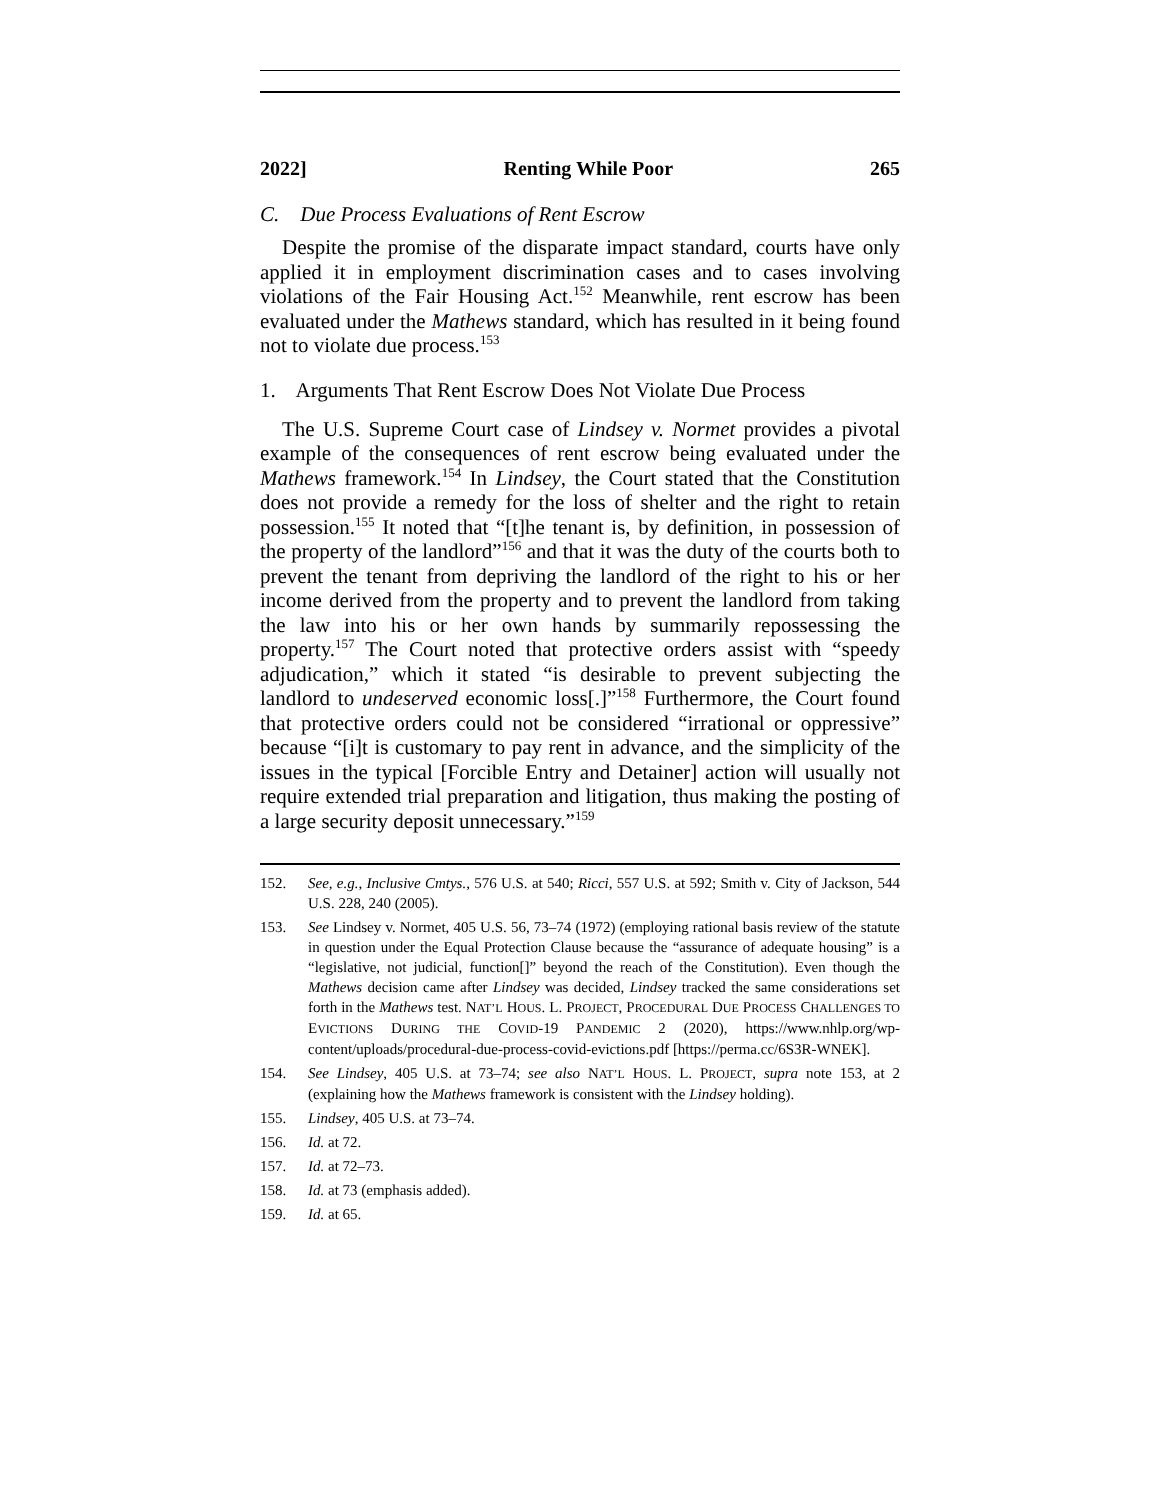2022] Renting While Poor 265
C. Due Process Evaluations of Rent Escrow
Despite the promise of the disparate impact standard, courts have only applied it in employment discrimination cases and to cases involving violations of the Fair Housing Act.<sup>152</sup> Meanwhile, rent escrow has been evaluated under the Mathews standard, which has resulted in it being found not to violate due process.<sup>153</sup>
1. Arguments That Rent Escrow Does Not Violate Due Process
The U.S. Supreme Court case of Lindsey v. Normet provides a pivotal example of the consequences of rent escrow being evaluated under the Mathews framework.<sup>154</sup> In Lindsey, the Court stated that the Constitution does not provide a remedy for the loss of shelter and the right to retain possession.<sup>155</sup> It noted that “[t]he tenant is, by definition, in possession of the property of the landlord”<sup>156</sup> and that it was the duty of the courts both to prevent the tenant from depriving the landlord of the right to his or her income derived from the property and to prevent the landlord from taking the law into his or her own hands by summarily repossessing the property.<sup>157</sup> The Court noted that protective orders assist with “speedy adjudication,” which it stated “is desirable to prevent subjecting the landlord to undeserved economic loss[.]”<sup>158</sup> Furthermore, the Court found that protective orders could not be considered “irrational or oppressive” because “[i]t is customary to pay rent in advance, and the simplicity of the issues in the typical [Forcible Entry and Detainer] action will usually not require extended trial preparation and litigation, thus making the posting of a large security deposit unnecessary.”<sup>159</sup>
152. See, e.g., Inclusive Cmtys., 576 U.S. at 540; Ricci, 557 U.S. at 592; Smith v. City of Jackson, 544 U.S. 228, 240 (2005).
153. See Lindsey v. Normet, 405 U.S. 56, 73–74 (1972) (employing rational basis review of the statute in question under the Equal Protection Clause because the “assurance of adequate housing” is a “legislative, not judicial, function[]” beyond the reach of the Constitution). Even though the Mathews decision came after Lindsey was decided, Lindsey tracked the same considerations set forth in the Mathews test. NAT’L HOUS. L. PROJECT, PROCEDURAL DUE PROCESS CHALLENGES TO EVICTIONS DURING THE COVID-19 PANDEMIC 2 (2020), https://www.nhlp.org/wp-content/uploads/procedural-due-process-covid-evictions.pdf [https://perma.cc/6S3R-WNEK].
154. See Lindsey, 405 U.S. at 73–74; see also NAT’L HOUS. L. PROJECT, supra note 153, at 2 (explaining how the Mathews framework is consistent with the Lindsey holding).
155. Lindsey, 405 U.S. at 73–74.
156. Id. at 72.
157. Id. at 72–73.
158. Id. at 73 (emphasis added).
159. Id. at 65.